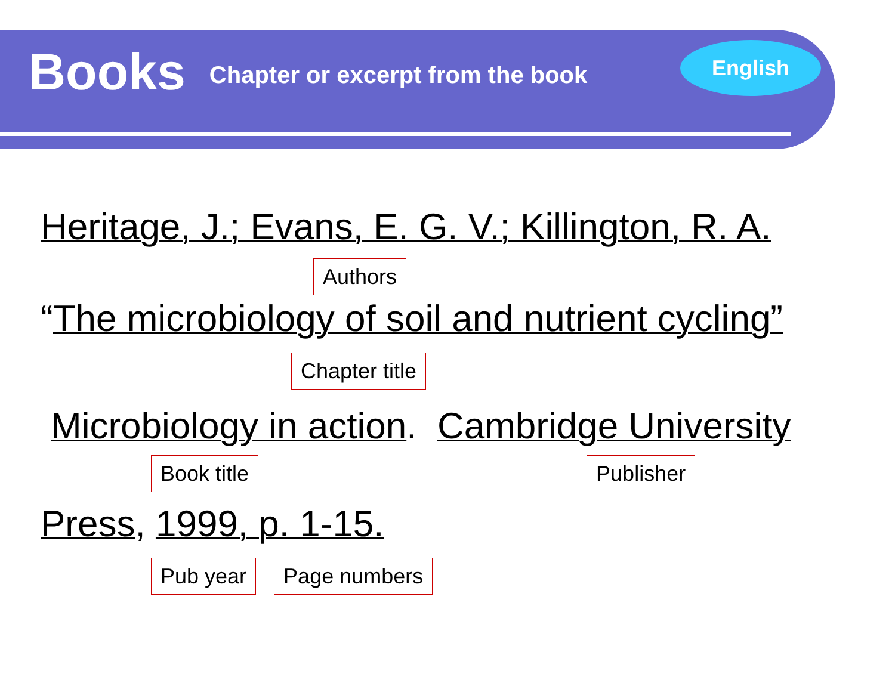Books Chapter or excerpt from the book
English
Heritage, J.; Evans, E. G. V.; Killington, R. A.
Authors
“The microbiology of soil and nutrient cycling”
Chapter title
Microbiology in action. Cambridge University
Book title Publisher
Press, 1999, p. 1-15.
Pub year Page numbers